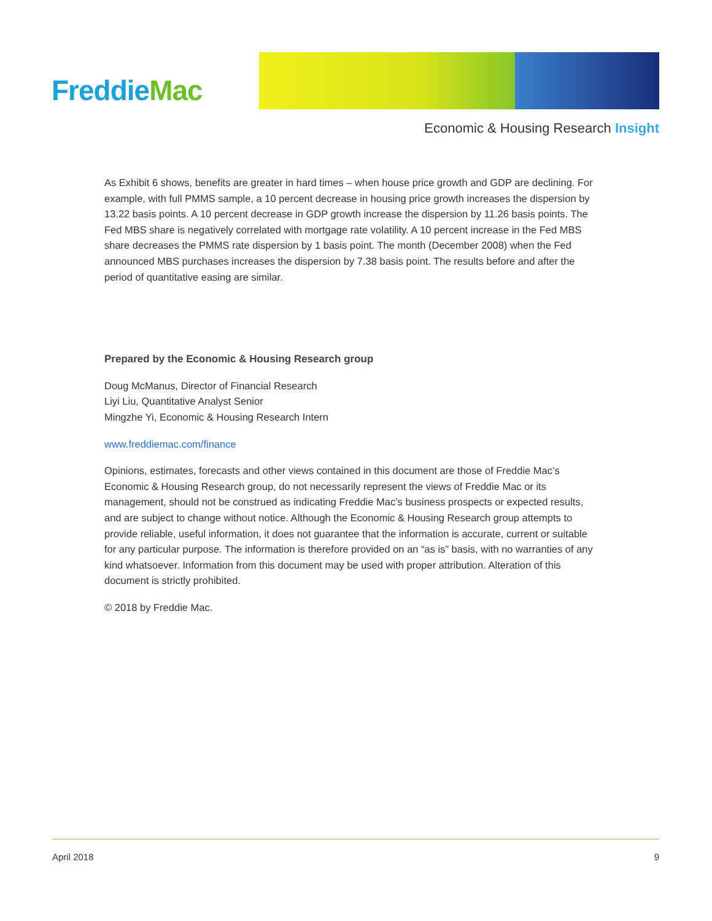FreddieMac
Economic & Housing Research Insight
As Exhibit 6 shows, benefits are greater in hard times – when house price growth and GDP are declining. For example, with full PMMS sample, a 10 percent decrease in housing price growth increases the dispersion by 13.22 basis points. A 10 percent decrease in GDP growth increase the dispersion by 11.26 basis points. The Fed MBS share is negatively correlated with mortgage rate volatility. A 10 percent increase in the Fed MBS share decreases the PMMS rate dispersion by 1 basis point. The month (December 2008) when the Fed announced MBS purchases increases the dispersion by 7.38 basis point. The results before and after the period of quantitative easing are similar.
Prepared by the Economic & Housing Research group
Doug McManus, Director of Financial Research
Liyi Liu, Quantitative Analyst Senior
Mingzhe Yi, Economic & Housing Research Intern
www.freddiemac.com/finance
Opinions, estimates, forecasts and other views contained in this document are those of Freddie Mac’s Economic & Housing Research group, do not necessarily represent the views of Freddie Mac or its management, should not be construed as indicating Freddie Mac’s business prospects or expected results, and are subject to change without notice. Although the Economic & Housing Research group attempts to provide reliable, useful information, it does not guarantee that the information is accurate, current or suitable for any particular purpose. The information is therefore provided on an “as is” basis, with no warranties of any kind whatsoever. Information from this document may be used with proper attribution. Alteration of this document is strictly prohibited.
© 2018 by Freddie Mac.
April 2018 9